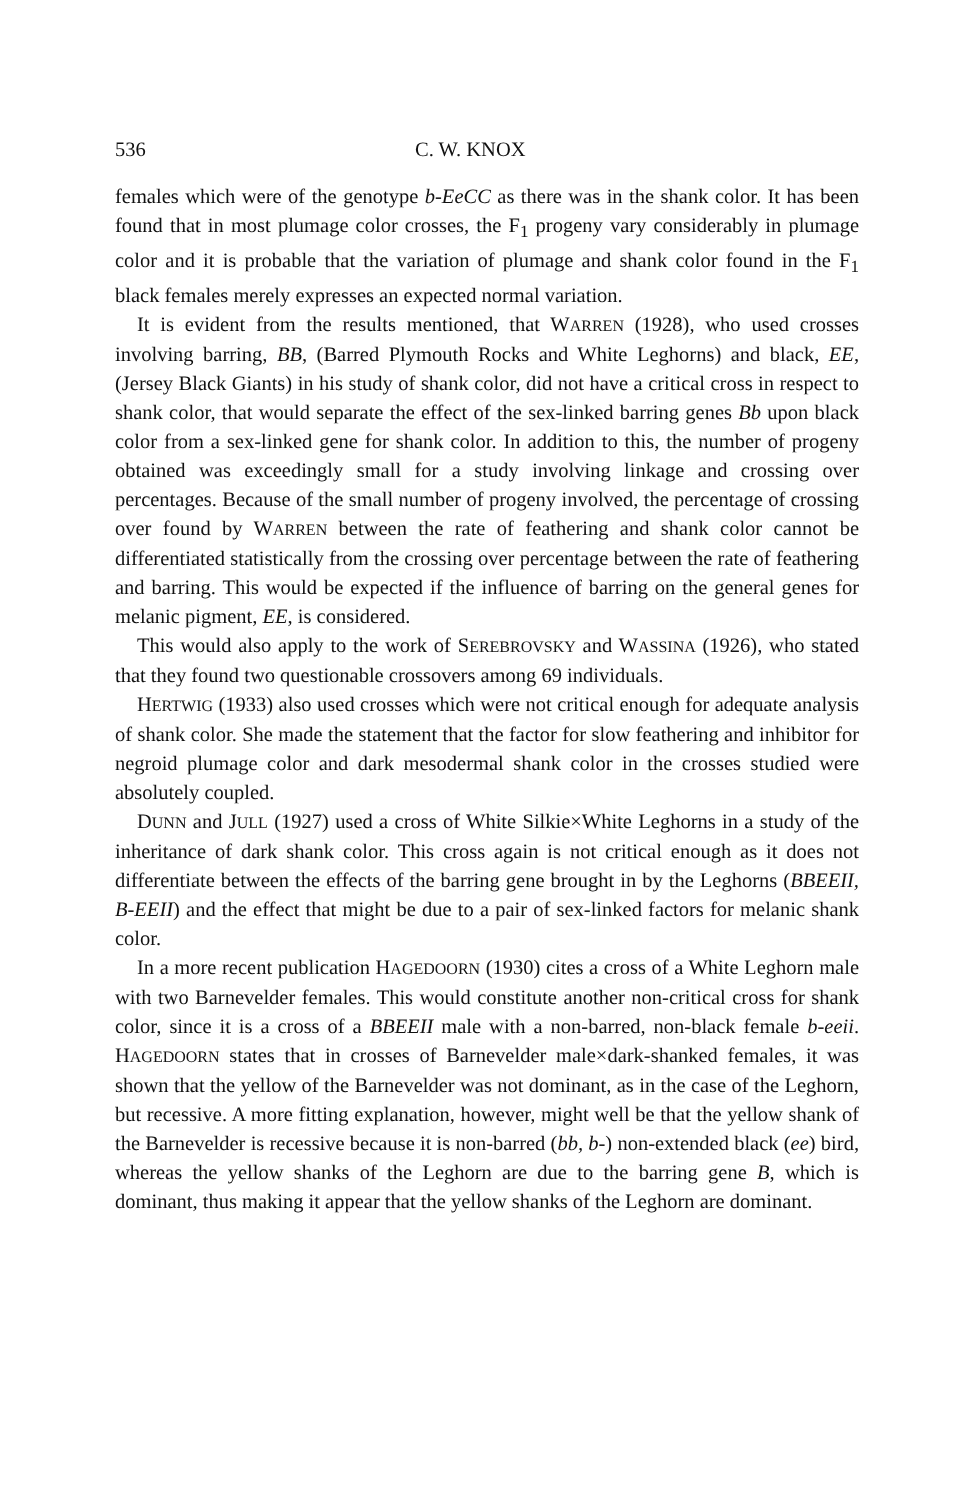536 C. W. KNOX
females which were of the genotype b-EeCC as there was in the shank color. It has been found that in most plumage color crosses, the F<sub>1</sub> progeny vary considerably in plumage color and it is probable that the variation of plumage and shank color found in the F<sub>1</sub> black females merely expresses an expected normal variation.
It is evident from the results mentioned, that WARREN (1928), who used crosses involving barring, BB, (Barred Plymouth Rocks and White Leghorns) and black, EE, (Jersey Black Giants) in his study of shank color, did not have a critical cross in respect to shank color, that would separate the effect of the sex-linked barring genes Bb upon black color from a sex-linked gene for shank color. In addition to this, the number of progeny obtained was exceedingly small for a study involving linkage and crossing over percentages. Because of the small number of progeny involved, the percentage of crossing over found by WARREN between the rate of feathering and shank color cannot be differentiated statistically from the crossing over percentage between the rate of feathering and barring. This would be expected if the influence of barring on the general genes for melanic pigment, EE, is considered.
This would also apply to the work of SEREBROVSKY and WASSINA (1926), who stated that they found two questionable crossovers among 69 individuals.
HERTWIG (1933) also used crosses which were not critical enough for adequate analysis of shank color. She made the statement that the factor for slow feathering and inhibitor for negroid plumage color and dark mesodermal shank color in the crosses studied were absolutely coupled.
DUNN and JULL (1927) used a cross of White Silkie×White Leghorns in a study of the inheritance of dark shank color. This cross again is not critical enough as it does not differentiate between the effects of the barring gene brought in by the Leghorns (BBEEII, B-EEII) and the effect that might be due to a pair of sex-linked factors for melanic shank color.
In a more recent publication HAGEDOORN (1930) cites a cross of a White Leghorn male with two Barnevelder females. This would constitute another non-critical cross for shank color, since it is a cross of a BBEEII male with a non-barred, non-black female b-eeii. HAGEDOORN states that in crosses of Barnevelder male×dark-shanked females, it was shown that the yellow of the Barnevelder was not dominant, as in the case of the Leghorn, but recessive. A more fitting explanation, however, might well be that the yellow shank of the Barnevelder is recessive because it is non-barred (bb, b-) non-extended black (ee) bird, whereas the yellow shanks of the Leghorn are due to the barring gene B, which is dominant, thus making it appear that the yellow shanks of the Leghorn are dominant.